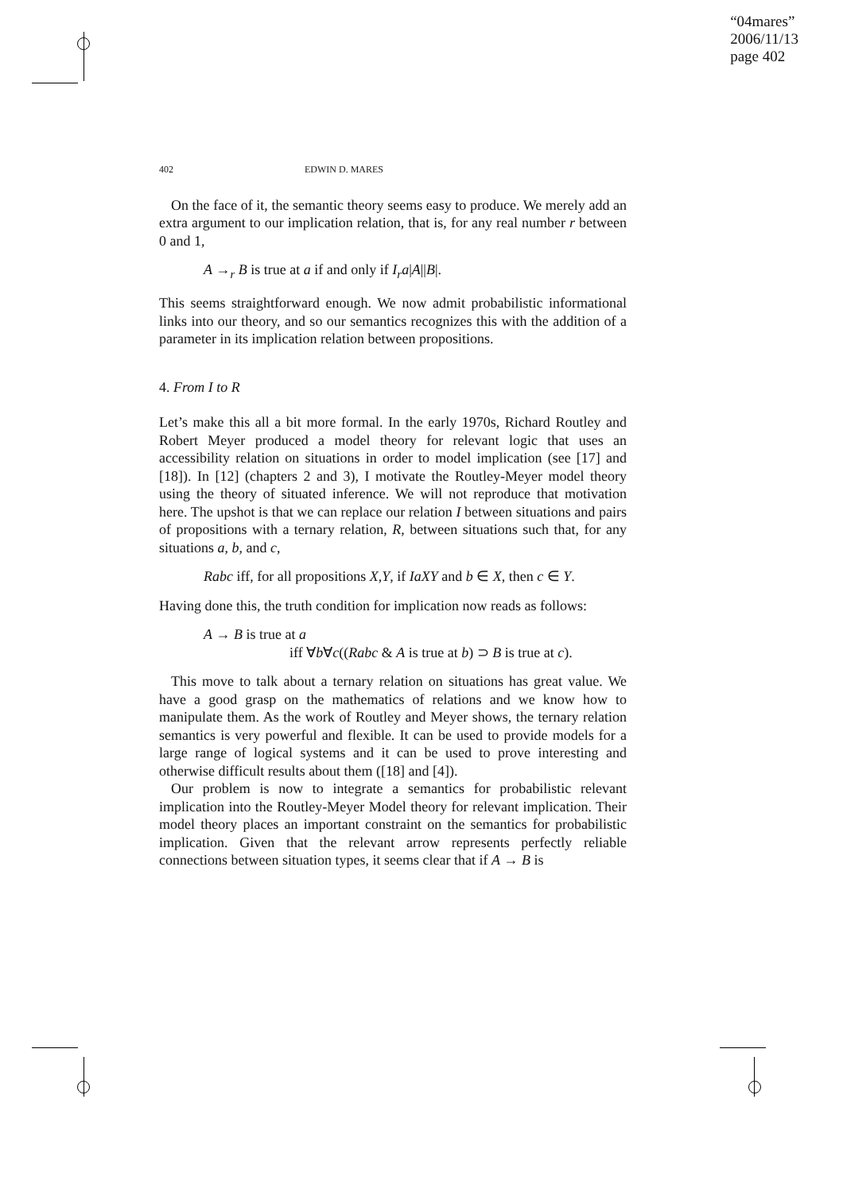“04mares”
2006/11/13
page 402
402 EDWIN D. MARES
On the face of it, the semantic theory seems easy to produce. We merely add an extra argument to our implication relation, that is, for any real number r between 0 and 1,
A →<sub>r</sub> B is true at a if and only if I<sub>r</sub>a|A||B|.
This seems straightforward enough. We now admit probabilistic informational links into our theory, and so our semantics recognizes this with the addition of a parameter in its implication relation between propositions.
4. From I to R
Let’s make this all a bit more formal. In the early 1970s, Richard Routley and Robert Meyer produced a model theory for relevant logic that uses an accessibility relation on situations in order to model implication (see [17] and [18]). In [12] (chapters 2 and 3), I motivate the Routley-Meyer model theory using the theory of situated inference. We will not reproduce that motivation here. The upshot is that we can replace our relation I between situations and pairs of propositions with a ternary relation, R, between situations such that, for any situations a, b, and c,
Rabc iff, for all propositions X,Y, if IaXY and b ∈ X, then c ∈ Y.
Having done this, the truth condition for implication now reads as follows:
A → B is true at a
iff ∀b∀c((Rabc & A is true at b) ⊃ B is true at c).
This move to talk about a ternary relation on situations has great value. We have a good grasp on the mathematics of relations and we know how to manipulate them. As the work of Routley and Meyer shows, the ternary relation semantics is very powerful and flexible. It can be used to provide models for a large range of logical systems and it can be used to prove interesting and otherwise difficult results about them ([18] and [4]).
Our problem is now to integrate a semantics for probabilistic relevant implication into the Routley-Meyer Model theory for relevant implication. Their model theory places an important constraint on the semantics for probabilistic implication. Given that the relevant arrow represents perfectly reliable connections between situation types, it seems clear that if A → B is